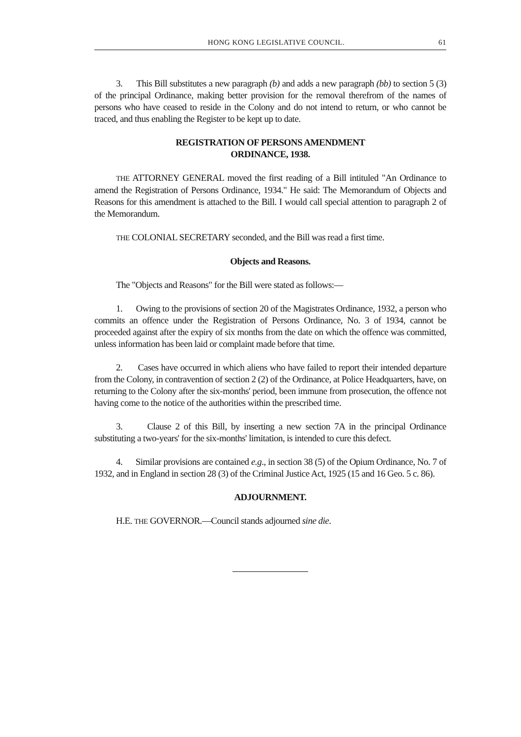HONG KONG LEGISLATIVE COUNCIL. 61
3. This Bill substitutes a new paragraph (b) and adds a new paragraph (bb) to section 5 (3) of the principal Ordinance, making better provision for the removal therefrom of the names of persons who have ceased to reside in the Colony and do not intend to return, or who cannot be traced, and thus enabling the Register to be kept up to date.
REGISTRATION OF PERSONS AMENDMENT
ORDINANCE, 1938.
THE ATTORNEY GENERAL moved the first reading of a Bill intituled "An Ordinance to amend the Registration of Persons Ordinance, 1934." He said: The Memorandum of Objects and Reasons for this amendment is attached to the Bill. I would call special attention to paragraph 2 of the Memorandum.
THE COLONIAL SECRETARY seconded, and the Bill was read a first time.
Objects and Reasons.
The "Objects and Reasons" for the Bill were stated as follows:—
1. Owing to the provisions of section 20 of the Magistrates Ordinance, 1932, a person who commits an offence under the Registration of Persons Ordinance, No. 3 of 1934, cannot be proceeded against after the expiry of six months from the date on which the offence was committed, unless information has been laid or complaint made before that time.
2. Cases have occurred in which aliens who have failed to report their intended departure from the Colony, in contravention of section 2 (2) of the Ordinance, at Police Headquarters, have, on returning to the Colony after the six-months' period, been immune from prosecution, the offence not having come to the notice of the authorities within the prescribed time.
3. Clause 2 of this Bill, by inserting a new section 7A in the principal Ordinance substituting a two-years' for the six-months' limitation, is intended to cure this defect.
4. Similar provisions are contained e.g., in section 38 (5) of the Opium Ordinance, No. 7 of 1932, and in England in section 28 (3) of the Criminal Justice Act, 1925 (15 and 16 Geo. 5 c. 86).
ADJOURNMENT.
H.E. THE GOVERNOR.—Council stands adjourned sine die.